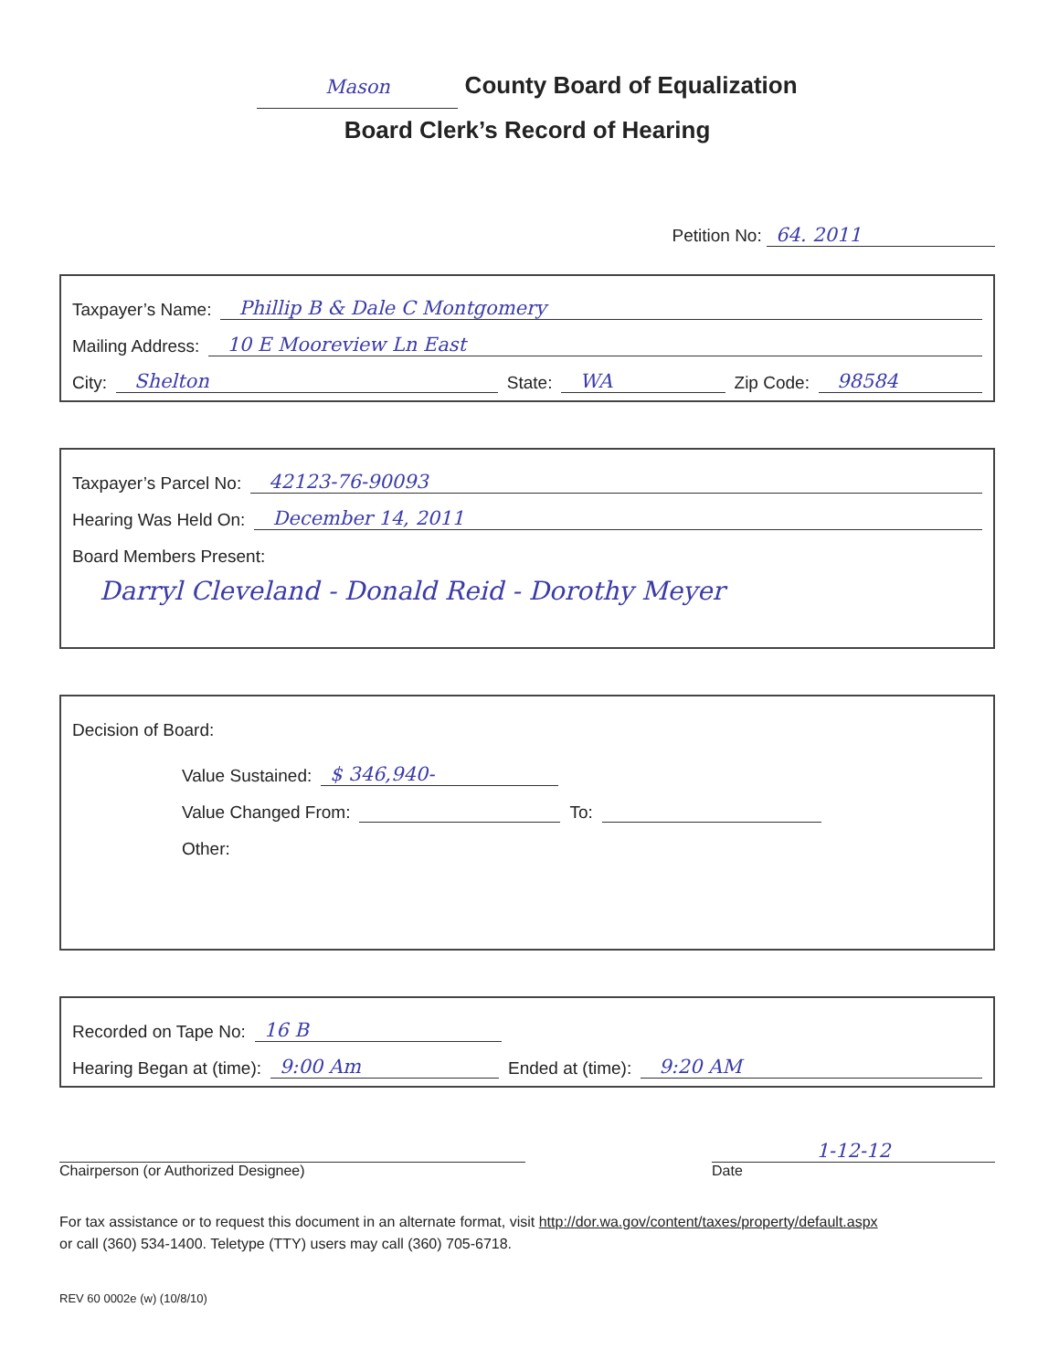Mason County Board of Equalization
Board Clerk’s Record of Hearing
Petition No: 64. 2011
Taxpayer’s Name: Phillip B & Dale C Montgomery
Mailing Address: 10 E Mooreview Ln East
City: Shelton State: WA Zip Code: 98584
Taxpayer’s Parcel No: 42123-76-90093
Hearing Was Held On: December 14, 2011
Board Members Present:
Darryl Cleveland - Donald Reid - Dorothy Meyer
Decision of Board:
Value Sustained: $ 346,940-
Value Changed From: To:
Other:
Recorded on Tape No: 16 B
Hearing Began at (time): 9:00 Am Ended at (time): 9:20 AM
Chairperson (or Authorized Designee)
1-12-12
Date
For tax assistance or to request this document in an alternate format, visit http://dor.wa.gov/content/taxes/property/default.aspx
or call (360) 534-1400. Teletype (TTY) users may call (360) 705-6718.
REV 60 0002e (w) (10/8/10)